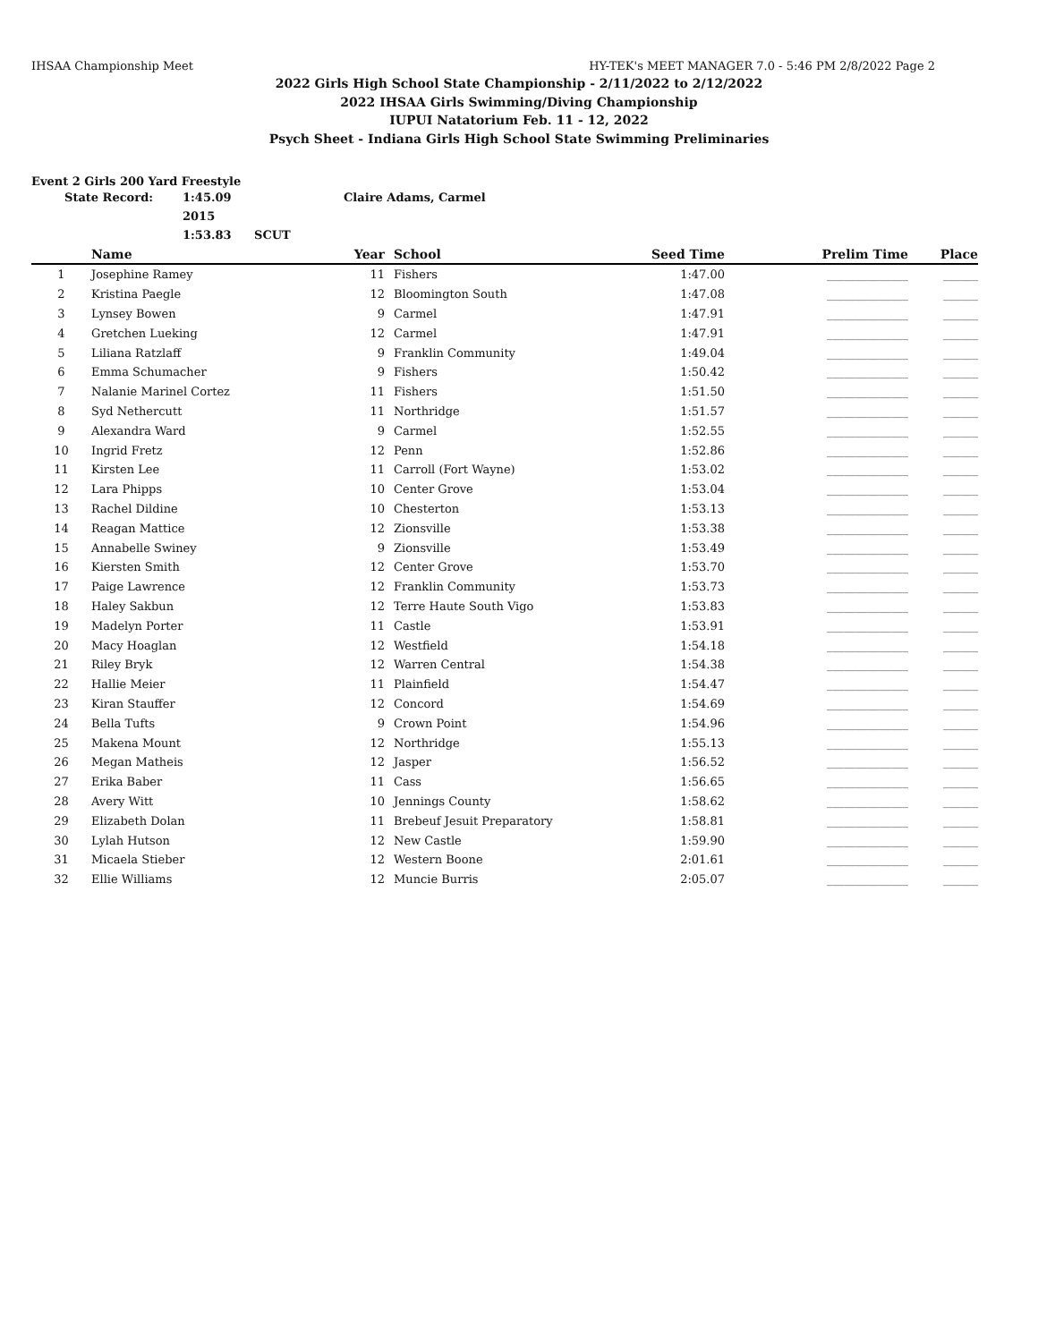IHSAA Championship Meet HY-TEK's MEET MANAGER 7.0 - 5:46 PM 2/8/2022 Page 2
2022 Girls High School State Championship - 2/11/2022 to 2/12/2022
2022 IHSAA Girls Swimming/Diving Championship
IUPUI Natatorium Feb. 11 - 12, 2022
Psych Sheet - Indiana Girls High School State Swimming Preliminaries
Event 2 Girls 200 Yard Freestyle
State Record: 1:45.09 2015 Claire Adams, Carmel 1:53.83 SCUT
| | Name | Year | | School | Seed Time | Prelim Time | Place |
| --- | --- | --- | --- | --- | --- | --- | --- |
| 1 | Josephine Ramey | 11 | | Fishers | 1:47.00 | ______________ | ______ |
| 2 | Kristina Paegle | 12 | | Bloomington South | 1:47.08 | ______________ | ______ |
| 3 | Lynsey Bowen | 9 | | Carmel | 1:47.91 | ______________ | ______ |
| 4 | Gretchen Lueking | 12 | | Carmel | 1:47.91 | ______________ | ______ |
| 5 | Liliana Ratzlaff | 9 | | Franklin Community | 1:49.04 | ______________ | ______ |
| 6 | Emma Schumacher | 9 | | Fishers | 1:50.42 | ______________ | ______ |
| 7 | Nalanie Marinel Cortez | 11 | | Fishers | 1:51.50 | ______________ | ______ |
| 8 | Syd Nethercutt | 11 | | Northridge | 1:51.57 | ______________ | ______ |
| 9 | Alexandra Ward | 9 | | Carmel | 1:52.55 | ______________ | ______ |
| 10 | Ingrid Fretz | 12 | | Penn | 1:52.86 | ______________ | ______ |
| 11 | Kirsten Lee | 11 | | Carroll (Fort Wayne) | 1:53.02 | ______________ | ______ |
| 12 | Lara Phipps | 10 | | Center Grove | 1:53.04 | ______________ | ______ |
| 13 | Rachel Dildine | 10 | | Chesterton | 1:53.13 | ______________ | ______ |
| 14 | Reagan Mattice | 12 | | Zionsville | 1:53.38 | ______________ | ______ |
| 15 | Annabelle Swiney | 9 | | Zionsville | 1:53.49 | ______________ | ______ |
| 16 | Kiersten Smith | 12 | | Center Grove | 1:53.70 | ______________ | ______ |
| 17 | Paige Lawrence | 12 | | Franklin Community | 1:53.73 | ______________ | ______ |
| 18 | Haley Sakbun | 12 | | Terre Haute South Vigo | 1:53.83 | ______________ | ______ |
| 19 | Madelyn Porter | 11 | | Castle | 1:53.91 | ______________ | ______ |
| 20 | Macy Hoaglan | 12 | | Westfield | 1:54.18 | ______________ | ______ |
| 21 | Riley Bryk | 12 | | Warren Central | 1:54.38 | ______________ | ______ |
| 22 | Hallie Meier | 11 | | Plainfield | 1:54.47 | ______________ | ______ |
| 23 | Kiran Stauffer | 12 | | Concord | 1:54.69 | ______________ | ______ |
| 24 | Bella Tufts | 9 | | Crown Point | 1:54.96 | ______________ | ______ |
| 25 | Makena Mount | 12 | | Northridge | 1:55.13 | ______________ | ______ |
| 26 | Megan Matheis | 12 | | Jasper | 1:56.52 | ______________ | ______ |
| 27 | Erika Baber | 11 | | Cass | 1:56.65 | ______________ | ______ |
| 28 | Avery Witt | 10 | | Jennings County | 1:58.62 | ______________ | ______ |
| 29 | Elizabeth Dolan | 11 | | Brebeuf Jesuit Preparatory | 1:58.81 | ______________ | ______ |
| 30 | Lylah Hutson | 12 | | New Castle | 1:59.90 | ______________ | ______ |
| 31 | Micaela Stieber | 12 | | Western Boone | 2:01.61 | ______________ | ______ |
| 32 | Ellie Williams | 12 | | Muncie Burris | 2:05.07 | ______________ | ______ |